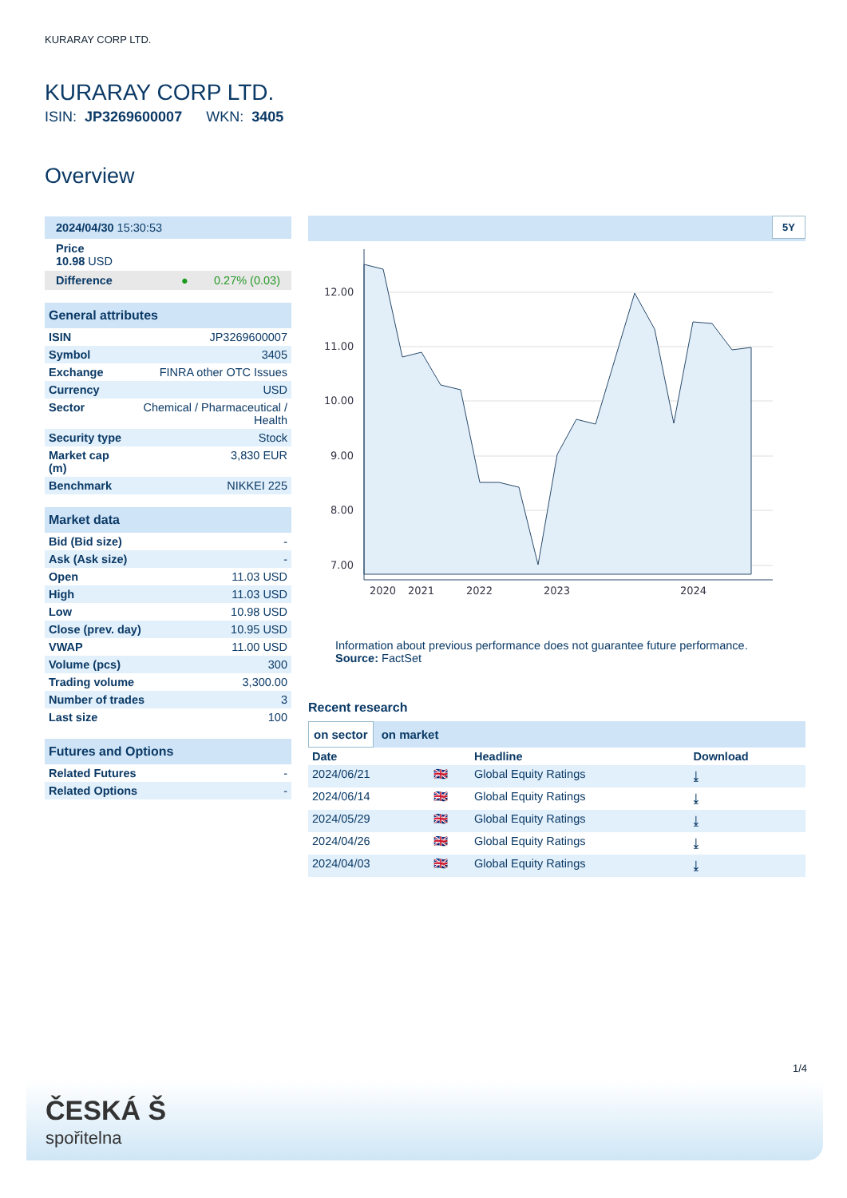KURARAY CORP LTD.
KURARAY CORP LTD.
ISIN: JP3269600007 WKN: 3405
Overview
| 2024/04/30 15:30:53 |
| Price 10.98 USD |
| Difference ● 0.27% (0.03) |
| General attributes | |
| ISIN | JP3269600007 |
| Symbol | 3405 |
| Exchange | FINRA other OTC Issues |
| Currency | USD |
| Sector | Chemical / Pharmaceutical / Health |
| Security type | Stock |
| Market cap (m) | 3,830 EUR |
| Benchmark | NIKKEI 225 |
| Market data | |
| Bid (Bid size) | - |
| Ask (Ask size) | - |
| Open | 11.03 USD |
| High | 11.03 USD |
| Low | 10.98 USD |
| Close (prev. day) | 10.95 USD |
| VWAP | 11.00 USD |
| Volume (pcs) | 300 |
| Trading volume | 3,300.00 |
| Number of trades | 3 |
| Last size | 100 |
| Futures and Options | |
| Related Futures | - |
| Related Options | - |
5Y
12.00
11.00
10.00
9.00
8.00
7.00
2020
2021
2022
2023
2024
Information about previous performance does not guarantee future performance.
Source: FactSet
Recent research
on sector on market
| Date | | Headline | Download |
| --- | --- | --- | --- |
| 2024/06/21 | 🇬🇧 | Global Equity Ratings | ⤓ |
| 2024/06/14 | 🇬🇧 | Global Equity Ratings | ⤓ |
| 2024/05/29 | 🇬🇧 | Global Equity Ratings | ⤓ |
| 2024/04/26 | 🇬🇧 | Global Equity Ratings | ⤓ |
| 2024/04/03 | 🇬🇧 | Global Equity Ratings | ⤓ |
1/4
ČESKÁ Š
spořitelna